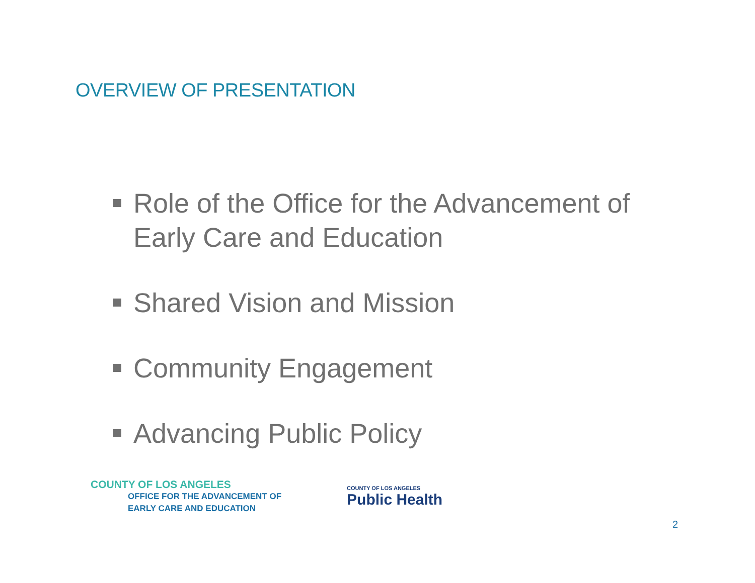OVERVIEW OF PRESENTATION
Role of the Office for the Advancement of Early Care and Education
Shared Vision and Mission
Community Engagement
Advancing Public Policy
COUNTY OF LOS ANGELES
OFFICE FOR THE ADVANCEMENT OF
EARLY CARE AND EDUCATION
COUNTY OF LOS ANGELES
Public Health
2